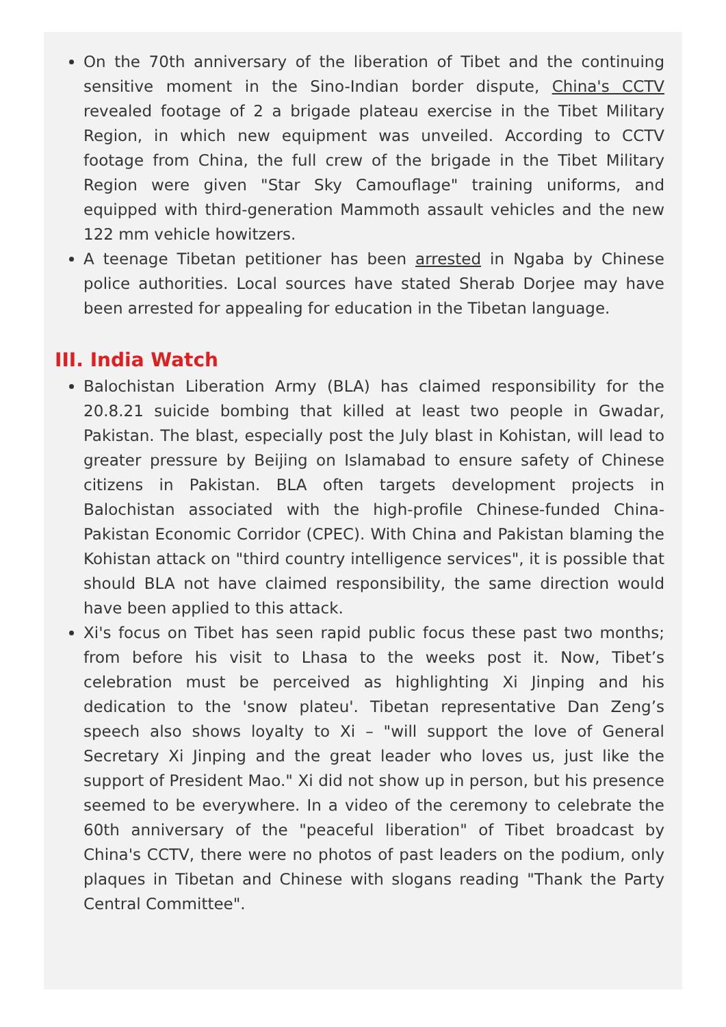On the 70th anniversary of the liberation of Tibet and the continuing sensitive moment in the Sino-Indian border dispute, China's CCTV revealed footage of 2 a brigade plateau exercise in the Tibet Military Region, in which new equipment was unveiled. According to CCTV footage from China, the full crew of the brigade in the Tibet Military Region were given "Star Sky Camouflage" training uniforms, and equipped with third-generation Mammoth assault vehicles and the new 122 mm vehicle howitzers.
A teenage Tibetan petitioner has been arrested in Ngaba by Chinese police authorities. Local sources have stated Sherab Dorjee may have been arrested for appealing for education in the Tibetan language.
III. India Watch
Balochistan Liberation Army (BLA) has claimed responsibility for the 20.8.21 suicide bombing that killed at least two people in Gwadar, Pakistan. The blast, especially post the July blast in Kohistan, will lead to greater pressure by Beijing on Islamabad to ensure safety of Chinese citizens in Pakistan. BLA often targets development projects in Balochistan associated with the high-profile Chinese-funded China-Pakistan Economic Corridor (CPEC). With China and Pakistan blaming the Kohistan attack on "third country intelligence services", it is possible that should BLA not have claimed responsibility, the same direction would have been applied to this attack.
Xi's focus on Tibet has seen rapid public focus these past two months; from before his visit to Lhasa to the weeks post it. Now, Tibet’s celebration must be perceived as highlighting Xi Jinping and his dedication to the 'snow plateu'. Tibetan representative Dan Zeng’s speech also shows loyalty to Xi – "will support the love of General Secretary Xi Jinping and the great leader who loves us, just like the support of President Mao." Xi did not show up in person, but his presence seemed to be everywhere. In a video of the ceremony to celebrate the 60th anniversary of the "peaceful liberation" of Tibet broadcast by China's CCTV, there were no photos of past leaders on the podium, only plaques in Tibetan and Chinese with slogans reading "Thank the Party Central Committee".